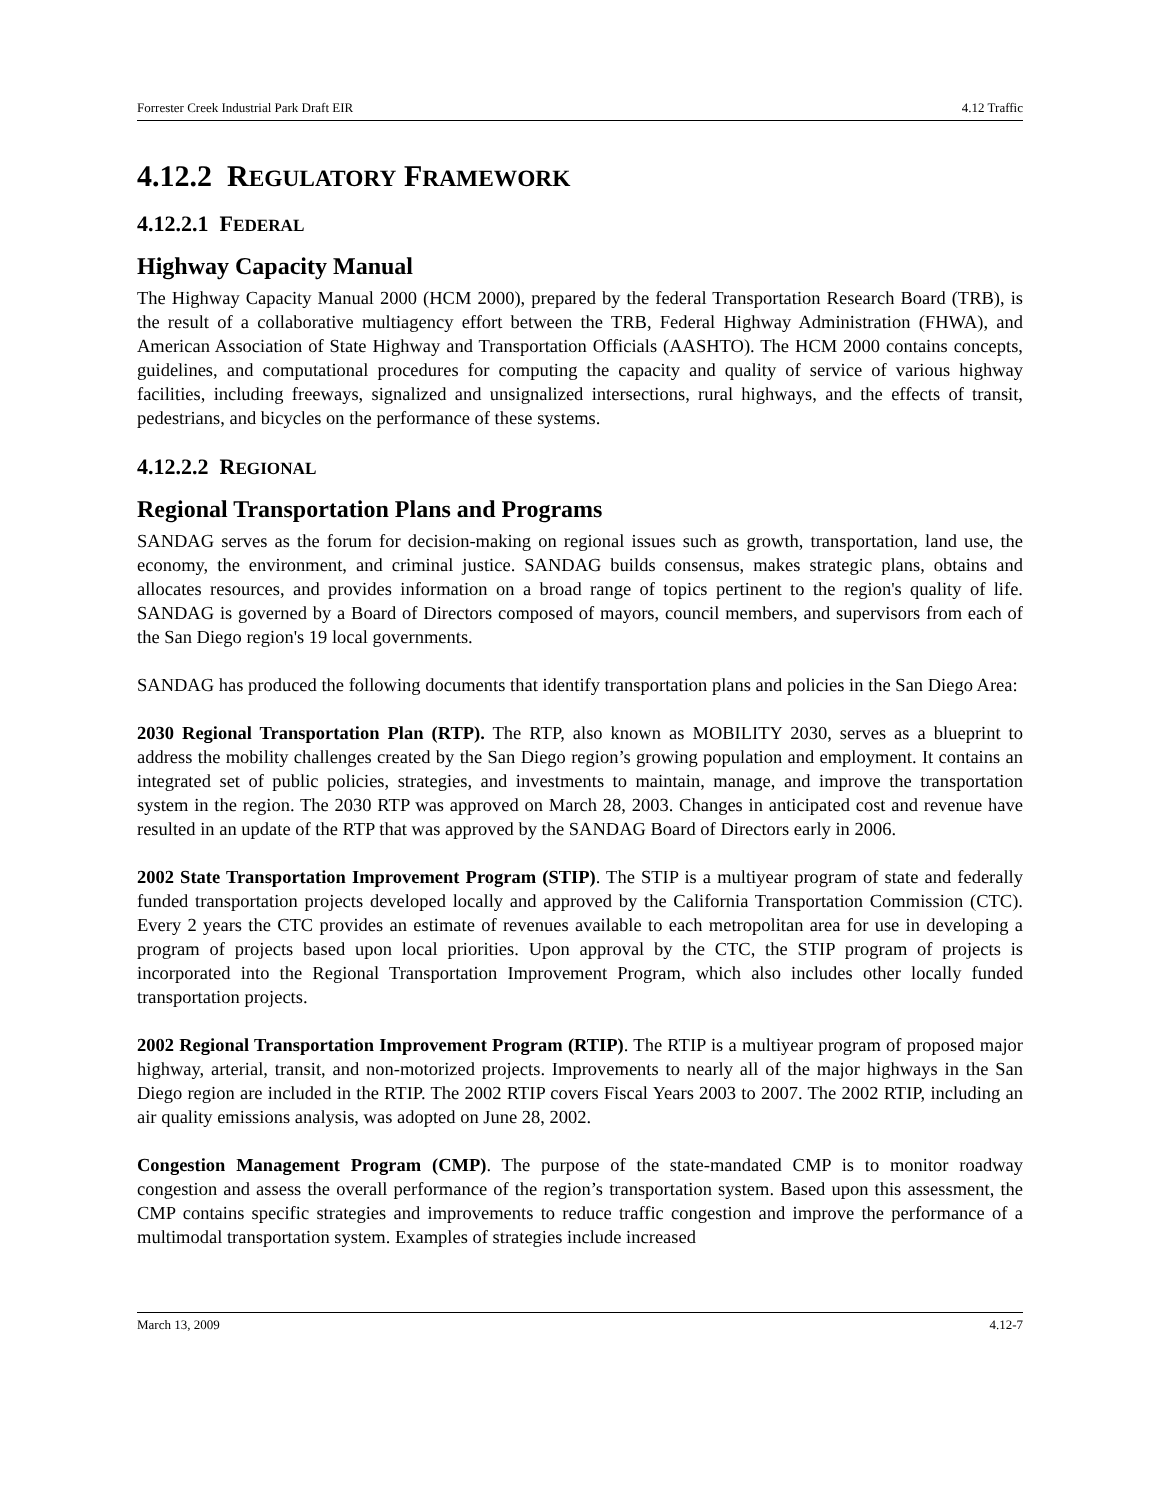Forrester Creek Industrial Park Draft EIR 4.12 Traffic
4.12.2 REGULATORY FRAMEWORK
4.12.2.1 FEDERAL
Highway Capacity Manual
The Highway Capacity Manual 2000 (HCM 2000), prepared by the federal Transportation Research Board (TRB), is the result of a collaborative multiagency effort between the TRB, Federal Highway Administration (FHWA), and American Association of State Highway and Transportation Officials (AASHTO). The HCM 2000 contains concepts, guidelines, and computational procedures for computing the capacity and quality of service of various highway facilities, including freeways, signalized and unsignalized intersections, rural highways, and the effects of transit, pedestrians, and bicycles on the performance of these systems.
4.12.2.2 REGIONAL
Regional Transportation Plans and Programs
SANDAG serves as the forum for decision-making on regional issues such as growth, transportation, land use, the economy, the environment, and criminal justice. SANDAG builds consensus, makes strategic plans, obtains and allocates resources, and provides information on a broad range of topics pertinent to the region's quality of life. SANDAG is governed by a Board of Directors composed of mayors, council members, and supervisors from each of the San Diego region's 19 local governments.
SANDAG has produced the following documents that identify transportation plans and policies in the San Diego Area:
2030 Regional Transportation Plan (RTP). The RTP, also known as MOBILITY 2030, serves as a blueprint to address the mobility challenges created by the San Diego region’s growing population and employment. It contains an integrated set of public policies, strategies, and investments to maintain, manage, and improve the transportation system in the region. The 2030 RTP was approved on March 28, 2003. Changes in anticipated cost and revenue have resulted in an update of the RTP that was approved by the SANDAG Board of Directors early in 2006.
2002 State Transportation Improvement Program (STIP). The STIP is a multiyear program of state and federally funded transportation projects developed locally and approved by the California Transportation Commission (CTC). Every 2 years the CTC provides an estimate of revenues available to each metropolitan area for use in developing a program of projects based upon local priorities. Upon approval by the CTC, the STIP program of projects is incorporated into the Regional Transportation Improvement Program, which also includes other locally funded transportation projects.
2002 Regional Transportation Improvement Program (RTIP). The RTIP is a multiyear program of proposed major highway, arterial, transit, and non-motorized projects. Improvements to nearly all of the major highways in the San Diego region are included in the RTIP. The 2002 RTIP covers Fiscal Years 2003 to 2007. The 2002 RTIP, including an air quality emissions analysis, was adopted on June 28, 2002.
Congestion Management Program (CMP). The purpose of the state-mandated CMP is to monitor roadway congestion and assess the overall performance of the region’s transportation system. Based upon this assessment, the CMP contains specific strategies and improvements to reduce traffic congestion and improve the performance of a multimodal transportation system. Examples of strategies include increased
March 13, 2009 4.12-7